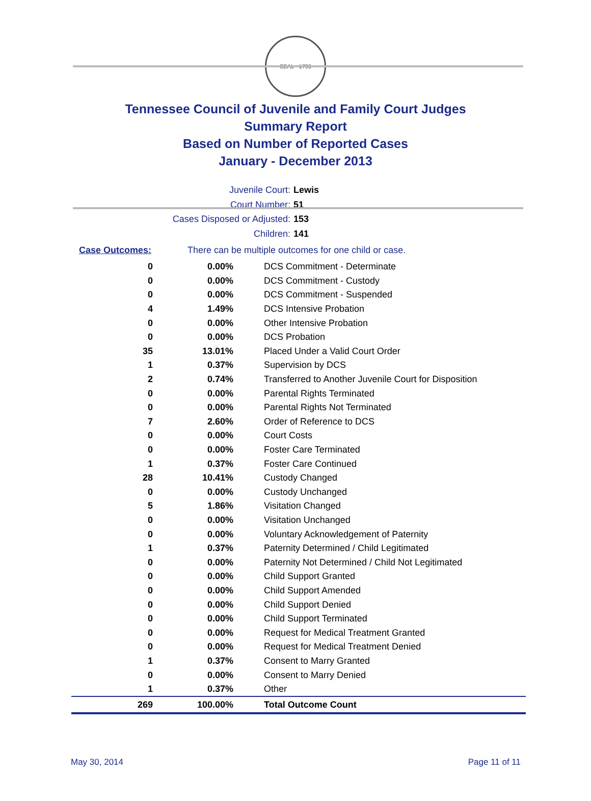SEAL · 1796
Tennessee Council of Juvenile and Family Court Judges
Summary Report
Based on Number of Reported Cases
January - December 2013
Juvenile Court: Lewis
Court Number: 51
Cases Disposed or Adjusted: 153
Children: 141
Case Outcomes: There can be multiple outcomes for one child or case.
| 0 | 0.00% | DCS Commitment - Determinate |
| 0 | 0.00% | DCS Commitment - Custody |
| 0 | 0.00% | DCS Commitment - Suspended |
| 4 | 1.49% | DCS Intensive Probation |
| 0 | 0.00% | Other Intensive Probation |
| 0 | 0.00% | DCS Probation |
| 35 | 13.01% | Placed Under a Valid Court Order |
| 1 | 0.37% | Supervision by DCS |
| 2 | 0.74% | Transferred to Another Juvenile Court for Disposition |
| 0 | 0.00% | Parental Rights Terminated |
| 0 | 0.00% | Parental Rights Not Terminated |
| 7 | 2.60% | Order of Reference to DCS |
| 0 | 0.00% | Court Costs |
| 0 | 0.00% | Foster Care Terminated |
| 1 | 0.37% | Foster Care Continued |
| 28 | 10.41% | Custody Changed |
| 0 | 0.00% | Custody Unchanged |
| 5 | 1.86% | Visitation Changed |
| 0 | 0.00% | Visitation Unchanged |
| 0 | 0.00% | Voluntary Acknowledgement of Paternity |
| 1 | 0.37% | Paternity Determined / Child Legitimated |
| 0 | 0.00% | Paternity Not Determined / Child Not Legitimated |
| 0 | 0.00% | Child Support Granted |
| 0 | 0.00% | Child Support Amended |
| 0 | 0.00% | Child Support Denied |
| 0 | 0.00% | Child Support Terminated |
| 0 | 0.00% | Request for Medical Treatment Granted |
| 0 | 0.00% | Request for Medical Treatment Denied |
| 1 | 0.37% | Consent to Marry Granted |
| 0 | 0.00% | Consent to Marry Denied |
| 1 | 0.37% | Other |
| 269 | 100.00% | Total Outcome Count |
May 30, 2014 Page 11 of 11